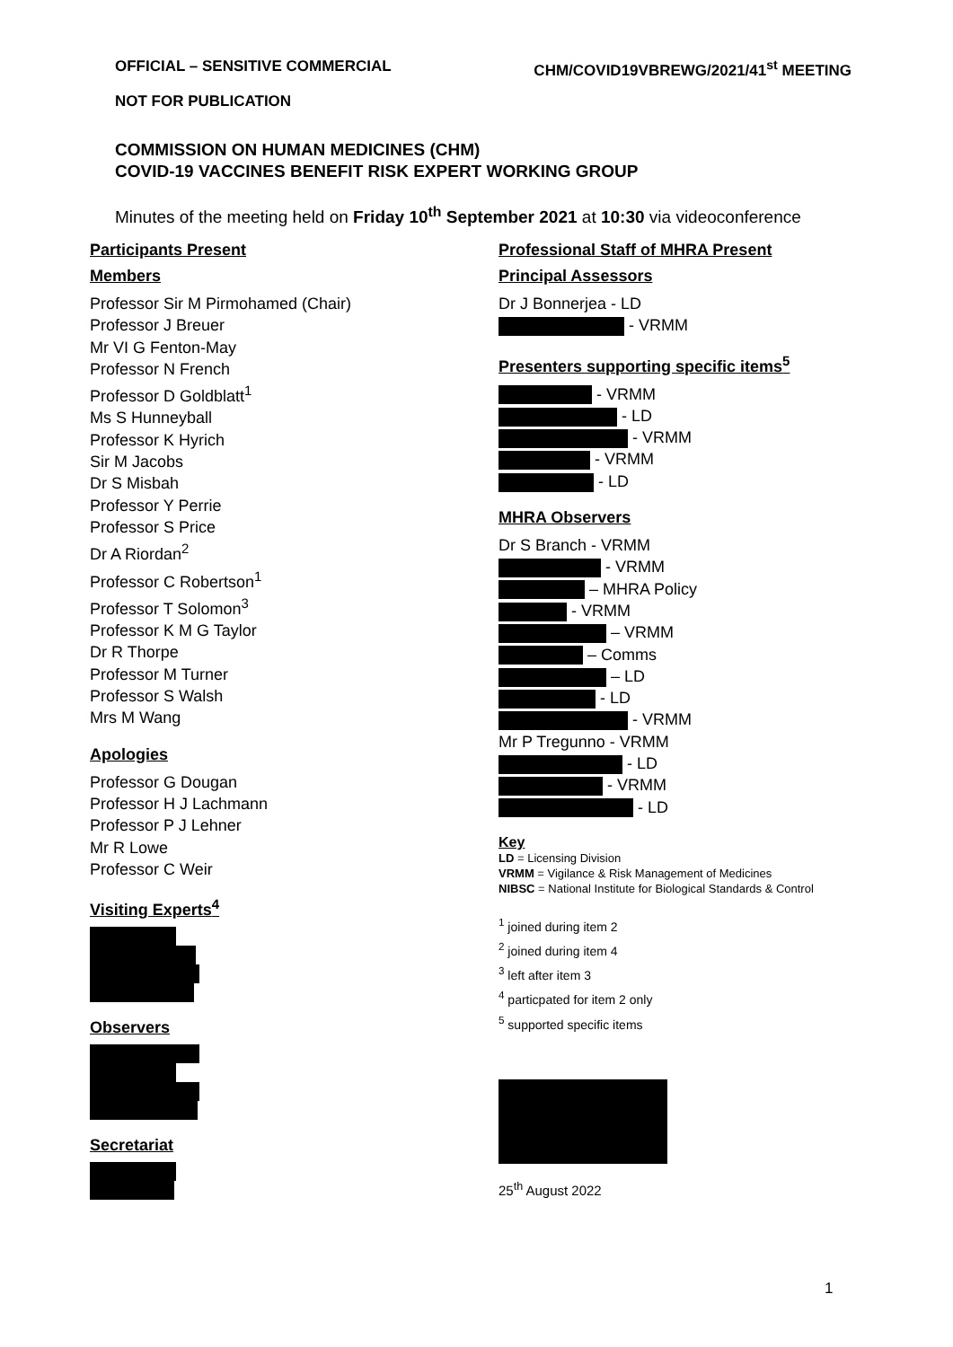OFFICIAL – SENSITIVE COMMERCIAL CHM/COVID19VBREWG/2021/41<sup>st</sup> MEETING
NOT FOR PUBLICATION
COMMISSION ON HUMAN MEDICINES (CHM)
COVID-19 VACCINES BENEFIT RISK EXPERT WORKING GROUP
Minutes of the meeting held on Friday 10<sup>th</sup> September 2021 at 10:30 via videoconference
Participants Present
Members
Professor Sir M Pirmohamed (Chair)
Professor J Breuer
Mr VI G Fenton-May
Professor N French
Professor D Goldblatt<sup>1</sup>
Ms S Hunneyball
Professor K Hyrich
Sir M Jacobs
Dr S Misbah
Professor Y Perrie
Professor S Price
Dr A Riordan<sup>2</sup>
Professor C Robertson<sup>1</sup>
Professor T Solomon<sup>3</sup>
Professor K M G Taylor
Dr R Thorpe
Professor M Turner
Professor S Walsh
Mrs M Wang
Apologies
Professor G Dougan
Professor H J Lachmann
Professor P J Lehner
Mr R Lowe
Professor C Weir
Visiting Experts<sup>4</sup>
Observers
Secretariat
Professional Staff of MHRA Present
Principal Assessors
Dr J Bonnerjea - LD
- VRMM
Presenters supporting specific items<sup>5</sup>
- VRMM
- LD
- VRMM
- VRMM
- LD
MHRA Observers
Dr S Branch - VRMM
- VRMM
– MHRA Policy
- VRMM
– VRMM
– Comms
– LD
- LD
- VRMM
Mr P Tregunno - VRMM
- LD
- VRMM
- LD
Key
LD = Licensing Division
VRMM = Vigilance & Risk Management of Medicines
NIBSC = National Institute for Biological Standards & Control
<sup>1</sup> joined during item 2
<sup>2</sup> joined during item 4
<sup>3</sup> left after item 3
<sup>4</sup> particpated for item 2 only
<sup>5</sup> supported specific items
25<sup>th</sup> August 2022
1